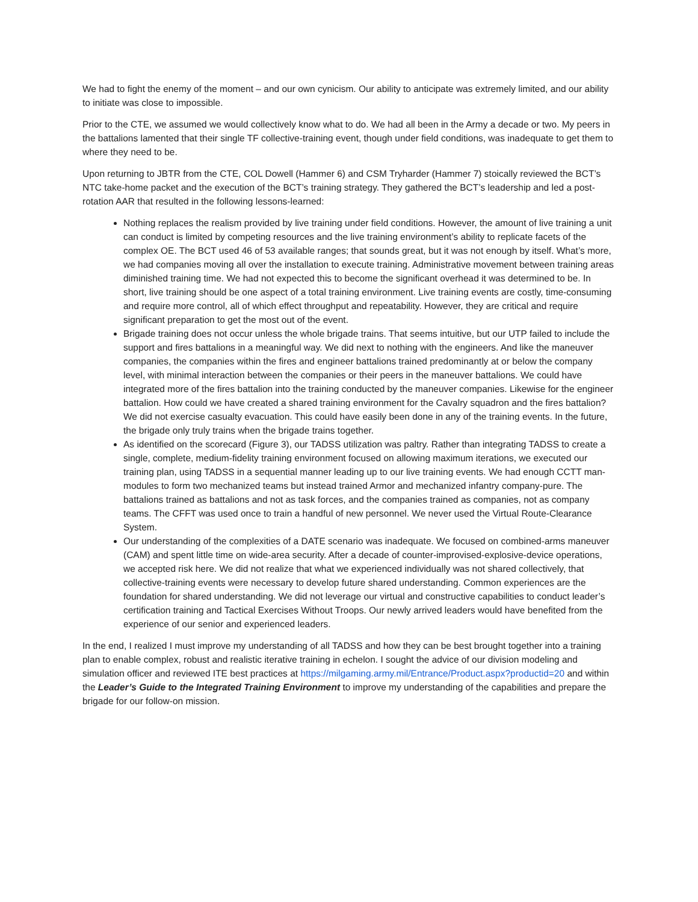We had to fight the enemy of the moment – and our own cynicism. Our ability to anticipate was extremely limited, and our ability to initiate was close to impossible.
Prior to the CTE, we assumed we would collectively know what to do. We had all been in the Army a decade or two. My peers in the battalions lamented that their single TF collective-training event, though under field conditions, was inadequate to get them to where they need to be.
Upon returning to JBTR from the CTE, COL Dowell (Hammer 6) and CSM Tryharder (Hammer 7) stoically reviewed the BCT’s NTC take-home packet and the execution of the BCT’s training strategy. They gathered the BCT’s leadership and led a post-rotation AAR that resulted in the following lessons-learned:
Nothing replaces the realism provided by live training under field conditions. However, the amount of live training a unit can conduct is limited by competing resources and the live training environment’s ability to replicate facets of the complex OE. The BCT used 46 of 53 available ranges; that sounds great, but it was not enough by itself. What’s more, we had companies moving all over the installation to execute training. Administrative movement between training areas diminished training time. We had not expected this to become the significant overhead it was determined to be. In short, live training should be one aspect of a total training environment. Live training events are costly, time-consuming and require more control, all of which effect throughput and repeatability. However, they are critical and require significant preparation to get the most out of the event.
Brigade training does not occur unless the whole brigade trains. That seems intuitive, but our UTP failed to include the support and fires battalions in a meaningful way. We did next to nothing with the engineers. And like the maneuver companies, the companies within the fires and engineer battalions trained predominantly at or below the company level, with minimal interaction between the companies or their peers in the maneuver battalions. We could have integrated more of the fires battalion into the training conducted by the maneuver companies. Likewise for the engineer battalion. How could we have created a shared training environment for the Cavalry squadron and the fires battalion? We did not exercise casualty evacuation. This could have easily been done in any of the training events. In the future, the brigade only truly trains when the brigade trains together.
As identified on the scorecard (Figure 3), our TADSS utilization was paltry. Rather than integrating TADSS to create a single, complete, medium-fidelity training environment focused on allowing maximum iterations, we executed our training plan, using TADSS in a sequential manner leading up to our live training events. We had enough CCTT man-modules to form two mechanized teams but instead trained Armor and mechanized infantry company-pure. The battalions trained as battalions and not as task forces, and the companies trained as companies, not as company teams. The CFFT was used once to train a handful of new personnel. We never used the Virtual Route-Clearance System.
Our understanding of the complexities of a DATE scenario was inadequate. We focused on combined-arms maneuver (CAM) and spent little time on wide-area security. After a decade of counter-improvised-explosive-device operations, we accepted risk here. We did not realize that what we experienced individually was not shared collectively, that collective-training events were necessary to develop future shared understanding. Common experiences are the foundation for shared understanding. We did not leverage our virtual and constructive capabilities to conduct leader’s certification training and Tactical Exercises Without Troops. Our newly arrived leaders would have benefited from the experience of our senior and experienced leaders.
In the end, I realized I must improve my understanding of all TADSS and how they can be best brought together into a training plan to enable complex, robust and realistic iterative training in echelon. I sought the advice of our division modeling and simulation officer and reviewed ITE best practices at https://milgaming.army.mil/Entrance/Product.aspx?productid=20 and within the Leader’s Guide to the Integrated Training Environment to improve my understanding of the capabilities and prepare the brigade for our follow-on mission.